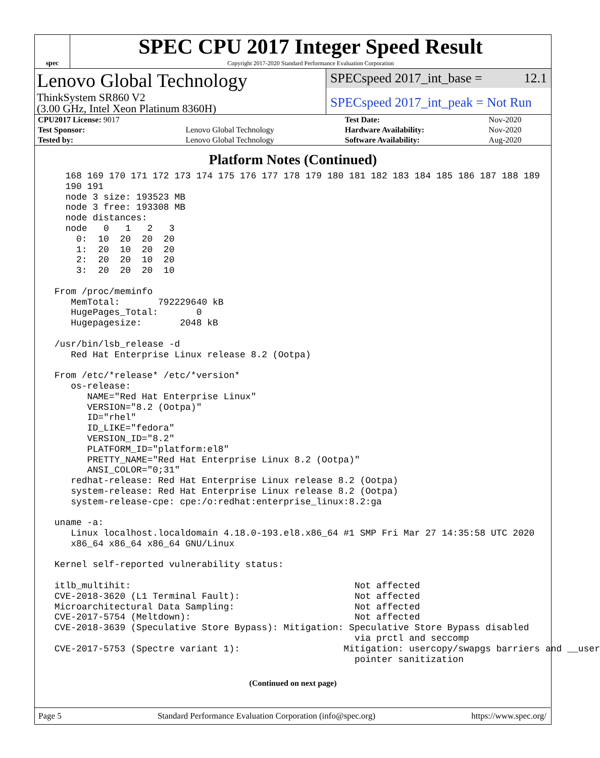spec
SPEC CPU 2017 Integer Speed Result
Copyright 2017-2020 Standard Performance Evaluation Corporation
Lenovo Global Technology
ThinkSystem SR860 V2
(3.00 GHz, Intel Xeon Platinum 8360H)
SPECspeed 2017_int_base = 12.1
SPECspeed 2017_int_peak = Not Run
| CPU2017 License: 9017 | | Test Date: | Nov-2020 |
| Test Sponsor: | Lenovo Global Technology | Hardware Availability: | Nov-2020 |
| Tested by: | Lenovo Global Technology | Software Availability: | Aug-2020 |
Platform Notes (Continued)
   168 169 170 171 172 173 174 175 176 177 178 179 180 181 182 183 184 185 186 187 188 189
   190 191
   node 3 size: 193523 MB
   node 3 free: 193308 MB
   node distances:
   node   0   1   2   3
     0:  10  20  20  20
     1:  20  10  20  20
     2:  20  20  10  20
     3:  20  20  20  10

 From /proc/meminfo
    MemTotal:       792229640 kB
    HugePages_Total:       0
    Hugepagesize:       2048 kB

 /usr/bin/lsb_release -d
    Red Hat Enterprise Linux release 8.2 (Ootpa)

 From /etc/*release* /etc/*version*
    os-release:
       NAME="Red Hat Enterprise Linux"
       VERSION="8.2 (Ootpa)"
       ID="rhel"
       ID_LIKE="fedora"
       VERSION_ID="8.2"
       PLATFORM_ID="platform:el8"
       PRETTY_NAME="Red Hat Enterprise Linux 8.2 (Ootpa)"
       ANSI_COLOR="0;31"
    redhat-release: Red Hat Enterprise Linux release 8.2 (Ootpa)
    system-release: Red Hat Enterprise Linux release 8.2 (Ootpa)
    system-release-cpe: cpe:/o:redhat:enterprise_linux:8.2:ga

 uname -a:
    Linux localhost.localdomain 4.18.0-193.el8.x86_64 #1 SMP Fri Mar 27 14:35:58 UTC 2020
    x86_64 x86_64 x86_64 GNU/Linux

 Kernel self-reported vulnerability status:

 itlb_multihit:                                         Not affected
 CVE-2018-3620 (L1 Terminal Fault):                     Not affected
 Microarchitectural Data Sampling:                      Not affected
 CVE-2017-5754 (Meltdown):                              Not affected
 CVE-2018-3639 (Speculative Store Bypass): Mitigation: Speculative Store Bypass disabled
                                                        via prctl and seccomp
 CVE-2017-5753 (Spectre variant 1):                   Mitigation: usercopy/swapgs barriers and __user
                                                        pointer sanitization
(Continued on next page)
Page 5 Standard Performance Evaluation Corporation (info@spec.org) https://www.spec.org/